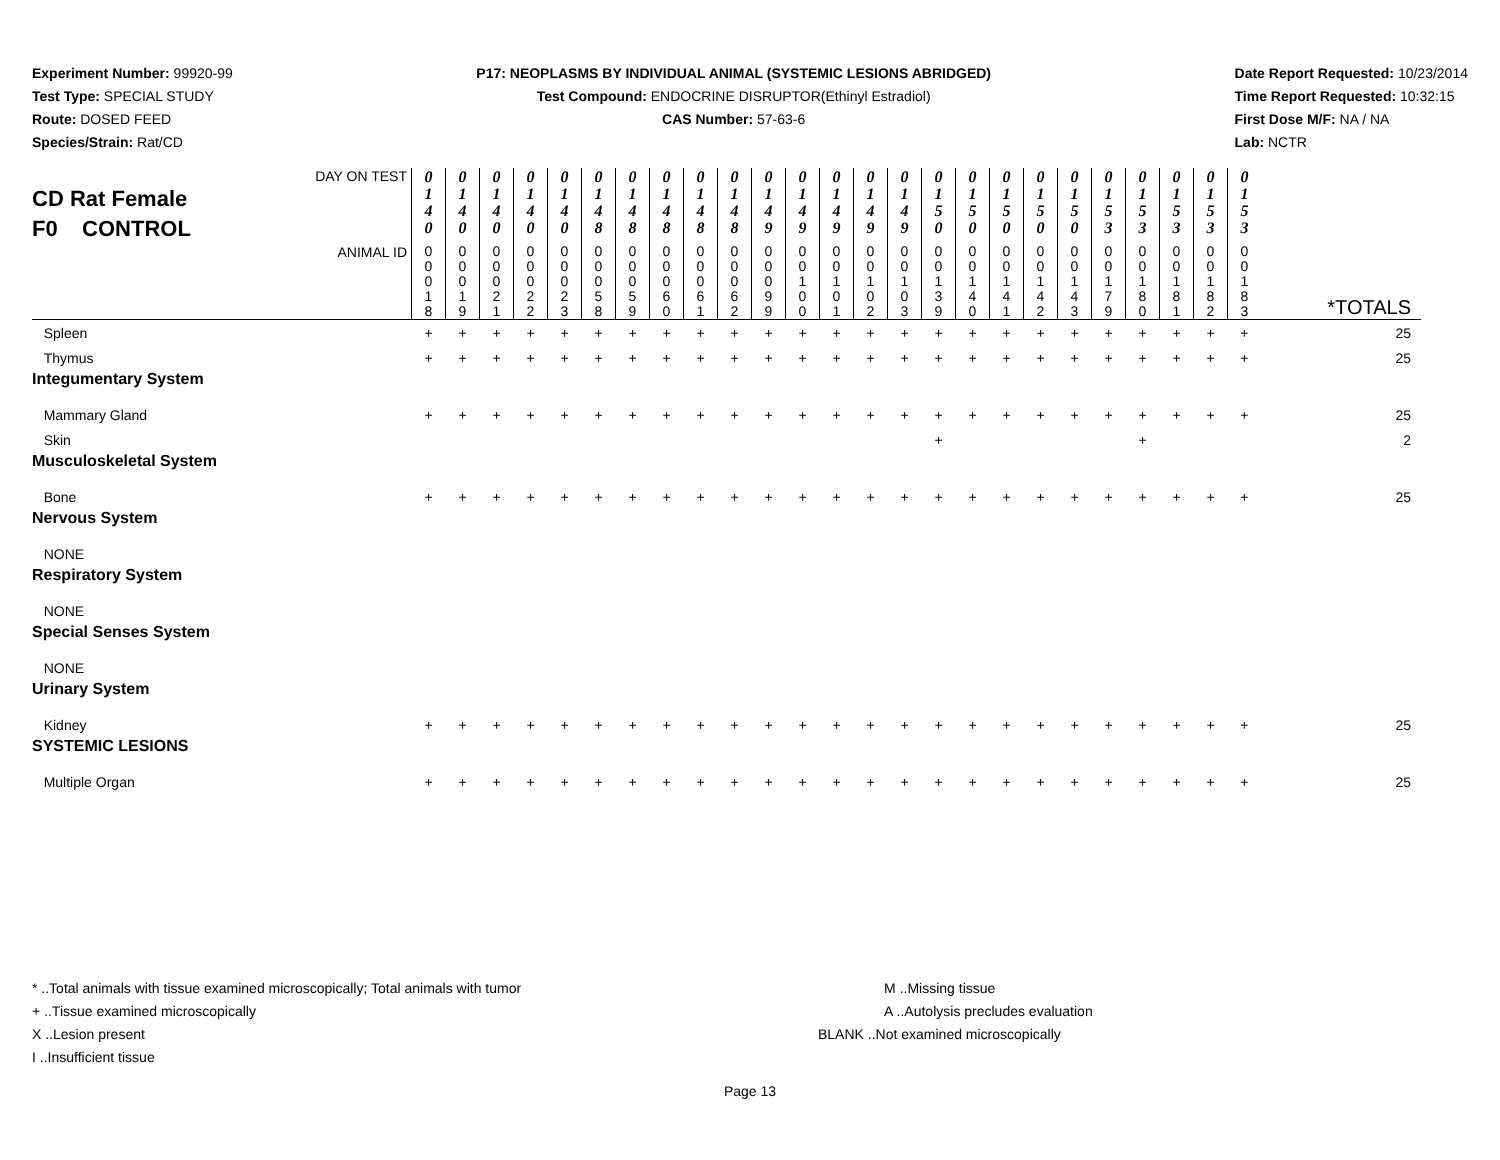Experiment Number: 99920-99
Test Type: SPECIAL STUDY
Route: DOSED FEED
Species/Strain: Rat/CD
P17: NEOPLASMS BY INDIVIDUAL ANIMAL (SYSTEMIC LESIONS ABRIDGED)
Test Compound: ENDOCRINE DISRUPTOR(Ethinyl Estradiol)
CAS Number: 57-63-6
Date Report Requested: 10/23/2014
Time Report Requested: 10:32:15
First Dose M/F: NA / NA
Lab: NCTR
| DAY ON TEST CD Rat Female F0 CONTROL | 0 1 4 0 | 0 1 4 0 | 0 1 4 0 | 0 1 4 0 | 0 1 4 0 | 0 1 4 8 | 0 1 4 8 | 0 1 4 8 | 0 1 4 8 | 0 1 4 8 | 0 1 4 9 | 0 1 4 9 | 0 1 4 9 | 0 1 4 9 | 0 1 4 9 | 0 1 5 0 | 0 1 5 0 | 0 1 5 0 | 0 1 5 0 | 0 1 5 0 | 0 1 5 3 | 0 1 5 3 | 0 1 5 3 | 0 1 5 3 | 0 1 5 3 | |
| ANIMAL ID | 0 0 0 1 8 | 0 0 0 1 9 | 0 0 0 2 1 | 0 0 0 2 2 | 0 0 0 2 3 | 0 0 0 5 8 | 0 0 0 5 9 | 0 0 0 6 0 | 0 0 0 6 1 | 0 0 0 6 2 | 0 0 0 9 9 | 0 0 1 0 0 | 0 0 1 0 1 | 0 0 1 0 2 | 0 0 1 0 3 | 0 0 1 3 9 | 0 0 1 4 0 | 0 0 1 4 1 | 0 0 1 4 2 | 0 0 1 4 3 | 0 0 1 7 9 | 0 0 1 8 0 | 0 0 1 8 1 | 0 0 1 8 2 | 0 0 1 8 3 | *TOTALS |
| Spleen | + | + | + | + | + | + | + | + | + | + | + | + | + | + | + | + | + | + | + | + | + | + | + | + | + | 25 |
| Thymus | + | + | + | + | + | + | + | + | + | + | + | + | + | + | + | + | + | + | + | + | + | + | + | + | + | 25 |
| Integumentary System | | | | | | | | | | | | | | | | | | | | | | | | | | |
| Mammary Gland | + | + | + | + | + | + | + | + | + | + | + | + | + | + | + | + | + | + | + | + | + | + | + | + | + | 25 |
| Skin | | | | | | | | | | | | | | | | + | | | | | | + | | | | 2 |
| Musculoskeletal System | | | | | | | | | | | | | | | | | | | | | | | | | | |
| Bone | + | + | + | + | + | + | + | + | + | + | + | + | + | + | + | + | + | + | + | + | + | + | + | + | + | 25 |
| Nervous System | | | | | | | | | | | | | | | | | | | | | | | | | | |
| NONE | | | | | | | | | | | | | | | | | | | | | | | | | | |
| Respiratory System | | | | | | | | | | | | | | | | | | | | | | | | | | |
| NONE | | | | | | | | | | | | | | | | | | | | | | | | | | |
| Special Senses System | | | | | | | | | | | | | | | | | | | | | | | | | | |
| NONE | | | | | | | | | | | | | | | | | | | | | | | | | | |
| Urinary System | | | | | | | | | | | | | | | | | | | | | | | | | | |
| Kidney | + | + | + | + | + | + | + | + | + | + | + | + | + | + | + | + | + | + | + | + | + | + | + | + | + | 25 |
| SYSTEMIC LESIONS | | | | | | | | | | | | | | | | | | | | | | | | | | |
| Multiple Organ | + | + | + | + | + | + | + | + | + | + | + | + | + | + | + | + | + | + | + | + | + | + | + | + | + | 25 |
* ..Total animals with tissue examined microscopically; Total animals with tumor
+ ..Tissue examined microscopically
X ..Lesion present
I ..Insufficient tissue
M ..Missing tissue
A ..Autolysis precludes evaluation
BLANK ..Not examined microscopically
Page 13